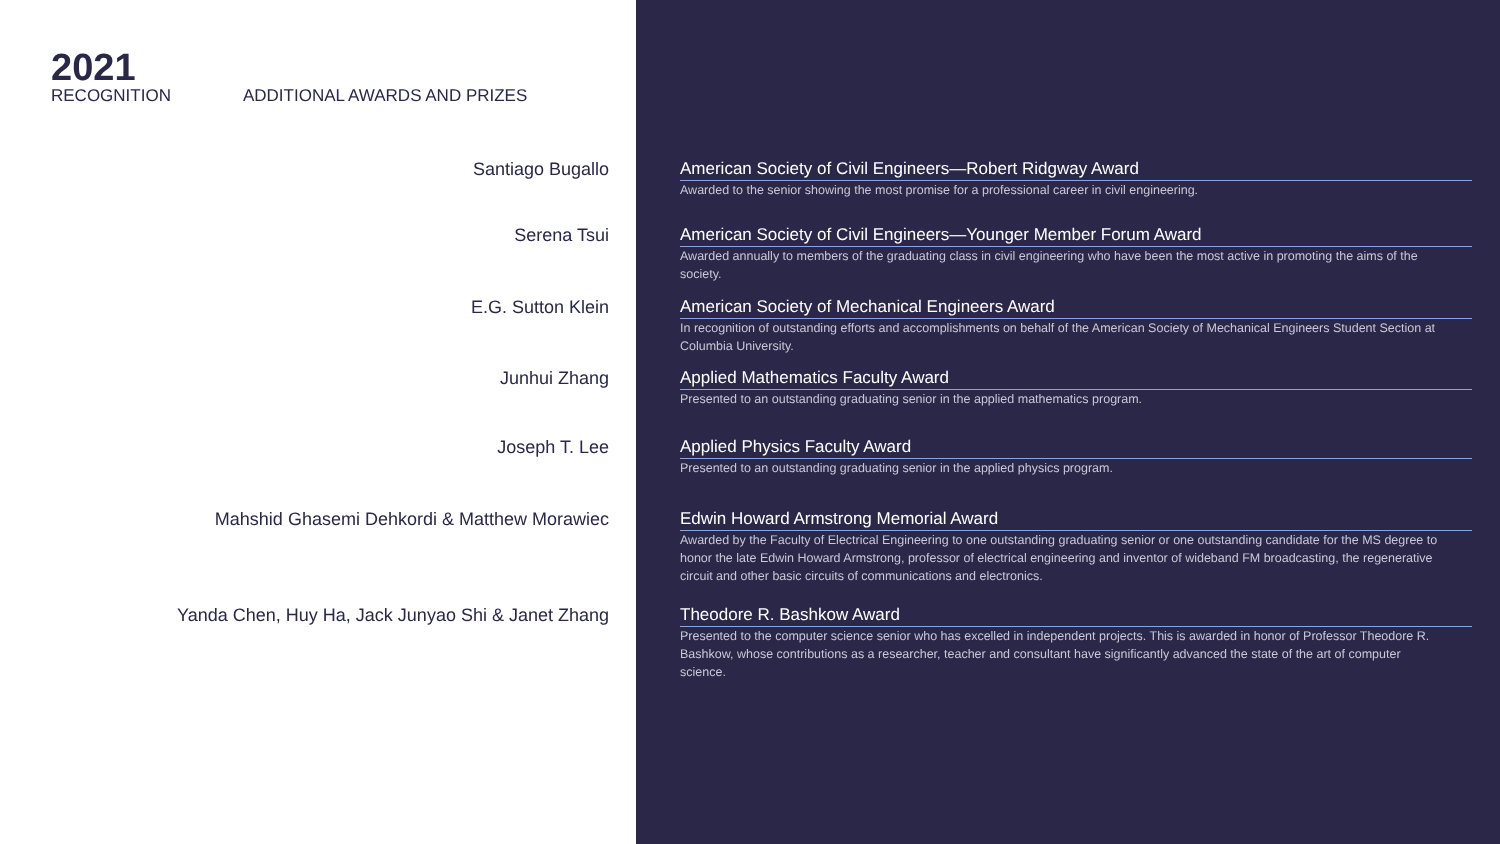2021
RECOGNITION
ADDITIONAL AWARDS AND PRIZES
Santiago Bugallo American Society of Civil Engineers—Robert Ridgway Award
Awarded to the senior showing the most promise for a professional career in civil engineering.
Serena Tsui American Society of Civil Engineers—Younger Member Forum Award
Awarded annually to members of the graduating class in civil engineering who have been the most active in promoting the aims of the society.
E.G. Sutton Klein American Society of Mechanical Engineers Award
In recognition of outstanding efforts and accomplishments on behalf of the American Society of Mechanical Engineers Student Section at Columbia University.
Junhui Zhang Applied Mathematics Faculty Award
Presented to an outstanding graduating senior in the applied mathematics program.
Joseph T. Lee Applied Physics Faculty Award
Presented to an outstanding graduating senior in the applied physics program.
Mahshid Ghasemi Dehkordi & Matthew Morawiec Edwin Howard Armstrong Memorial Award
Awarded by the Faculty of Electrical Engineering to one outstanding graduating senior or one outstanding candidate for the MS degree to honor the late Edwin Howard Armstrong, professor of electrical engineering and inventor of wideband FM broadcasting, the regenerative circuit and other basic circuits of communications and electronics.
Yanda Chen, Huy Ha, Jack Junyao Shi & Janet Zhang Theodore R. Bashkow Award
Presented to the computer science senior who has excelled in independent projects. This is awarded in honor of Professor Theodore R. Bashkow, whose contributions as a researcher, teacher and consultant have significantly advanced the state of the art of computer science.